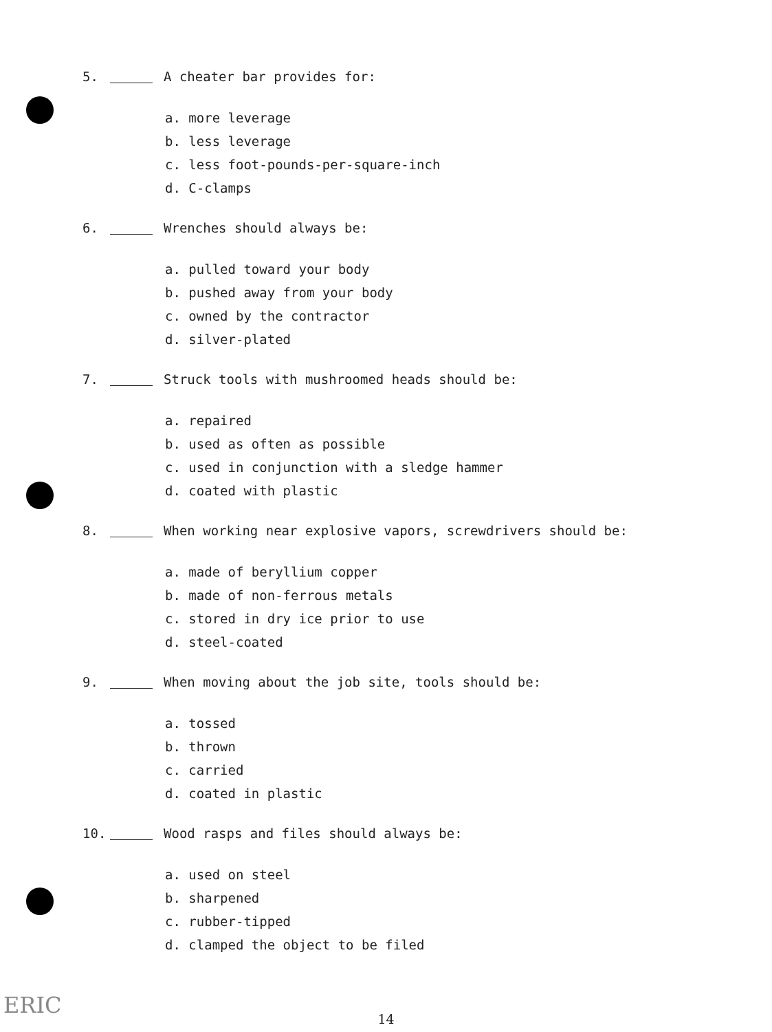5. A cheater bar provides for:
a. more leverage
b. less leverage
c. less foot-pounds-per-square-inch
d. C-clamps
6. Wrenches should always be:
a. pulled toward your body
b. pushed away from your body
c. owned by the contractor
d. silver-plated
7. Struck tools with mushroomed heads should be:
a. repaired
b. used as often as possible
c. used in conjunction with a sledge hammer
d. coated with plastic
8. When working near explosive vapors, screwdrivers should be:
a. made of beryllium copper
b. made of non-ferrous metals
c. stored in dry ice prior to use
d. steel-coated
9. When moving about the job site, tools should be:
a. tossed
b. thrown
c. carried
d. coated in plastic
10. Wood rasps and files should always be:
a. used on steel
b. sharpened
c. rubber-tipped
d. clamped the object to be filed
14
ERIC